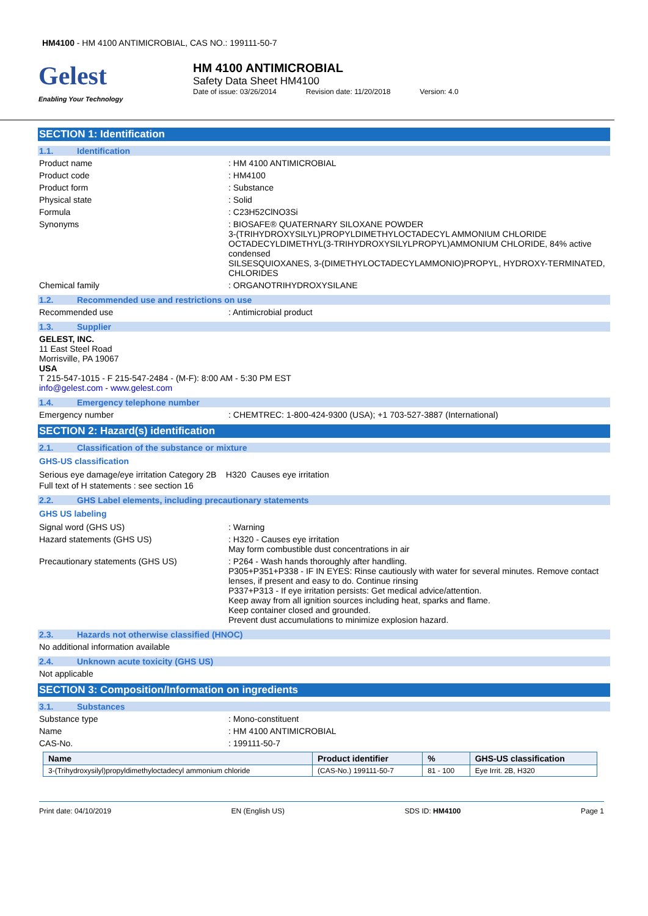HM4100 - HM 4100 ANTIMICROBIAL, CAS NO.: 199111-50-7
Gelest
Enabling Your Technology
HM 4100 ANTIMICROBIAL
Safety Data Sheet HM4100
Date of issue: 03/26/2014 Revision date: 11/20/2018 Version: 4.0
SECTION 1: Identification
1.1. Identification
Product name : HM 4100 ANTIMICROBIAL
Product code : HM4100
Product form : Substance
Physical state : Solid
Formula : C23H52ClNO3Si
Synonyms : BIOSAFE® QUATERNARY SILOXANE POWDER
3-(TRIHYDROXYSILYL)PROPYLDIMETHYLOCTADECYL AMMONIUM CHLORIDE
OCTADECYLDIMETHYL(3-TRIHYDROXYSILYLPROPYL)AMMONIUM CHLORIDE, 84% active condensed
SILSESQUIOXANES, 3-(DIMETHYLOCTADECYLAMMONIO)PROPYL, HYDROXY-TERMINATED, CHLORIDES
Chemical family : ORGANOTRIHYDROXYSILANE
1.2. Recommended use and restrictions on use
Recommended use : Antimicrobial product
1.3. Supplier
GELEST, INC.
11 East Steel Road
Morrisville, PA 19067
USA
T 215-547-1015 - F 215-547-2484 - (M-F): 8:00 AM - 5:30 PM EST
info@gelest.com - www.gelest.com
1.4. Emergency telephone number
Emergency number : CHEMTREC: 1-800-424-9300 (USA); +1 703-527-3887 (International)
SECTION 2: Hazard(s) identification
2.1. Classification of the substance or mixture
GHS-US classification
Serious eye damage/eye irritation Category 2B H320 Causes eye irritation
Full text of H statements : see section 16
2.2. GHS Label elements, including precautionary statements
GHS US labeling
Signal word (GHS US) : Warning
Hazard statements (GHS US) : H320 - Causes eye irritation
May form combustible dust concentrations in air
Precautionary statements (GHS US) : P264 - Wash hands thoroughly after handling.
P305+P351+P338 - IF IN EYES: Rinse cautiously with water for several minutes. Remove contact lenses, if present and easy to do. Continue rinsing
P337+P313 - If eye irritation persists: Get medical advice/attention.
Keep away from all ignition sources including heat, sparks and flame.
Keep container closed and grounded.
Prevent dust accumulations to minimize explosion hazard.
2.3. Hazards not otherwise classified (HNOC)
No additional information available
2.4. Unknown acute toxicity (GHS US)
Not applicable
SECTION 3: Composition/Information on ingredients
3.1. Substances
Substance type : Mono-constituent
Name : HM 4100 ANTIMICROBIAL
CAS-No. : 199111-50-7
| Name | Product identifier | % | GHS-US classification |
| --- | --- | --- | --- |
| 3-(Trihydroxysilyl)propyldimethyloctadecyl ammonium chloride | (CAS-No.) 199111-50-7 | 81 - 100 | Eye Irrit. 2B, H320 |
Print date: 04/10/2019 EN (English US) SDS ID: HM4100 Page 1